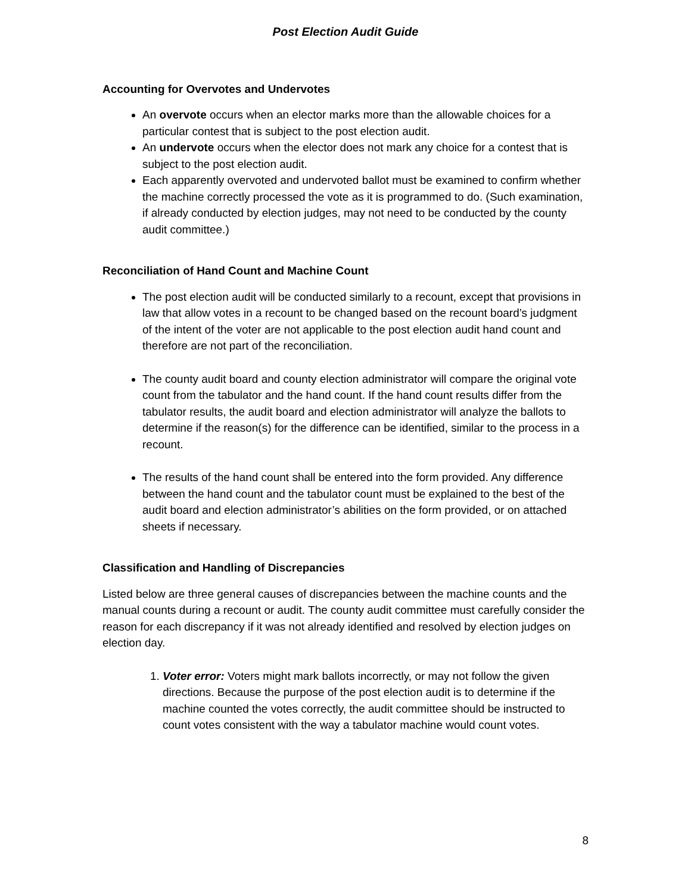Post Election Audit Guide
Accounting for Overvotes and Undervotes
An overvote occurs when an elector marks more than the allowable choices for a particular contest that is subject to the post election audit.
An undervote occurs when the elector does not mark any choice for a contest that is subject to the post election audit.
Each apparently overvoted and undervoted ballot must be examined to confirm whether the machine correctly processed the vote as it is programmed to do. (Such examination, if already conducted by election judges, may not need to be conducted by the county audit committee.)
Reconciliation of Hand Count and Machine Count
The post election audit will be conducted similarly to a recount, except that provisions in law that allow votes in a recount to be changed based on the recount board’s judgment of the intent of the voter are not applicable to the post election audit hand count and therefore are not part of the reconciliation.
The county audit board and county election administrator will compare the original vote count from the tabulator and the hand count. If the hand count results differ from the tabulator results, the audit board and election administrator will analyze the ballots to determine if the reason(s) for the difference can be identified, similar to the process in a recount.
The results of the hand count shall be entered into the form provided. Any difference between the hand count and the tabulator count must be explained to the best of the audit board and election administrator’s abilities on the form provided, or on attached sheets if necessary.
Classification and Handling of Discrepancies
Listed below are three general causes of discrepancies between the machine counts and the manual counts during a recount or audit. The county audit committee must carefully consider the reason for each discrepancy if it was not already identified and resolved by election judges on election day.
1. Voter error: Voters might mark ballots incorrectly, or may not follow the given directions. Because the purpose of the post election audit is to determine if the machine counted the votes correctly, the audit committee should be instructed to count votes consistent with the way a tabulator machine would count votes.
8